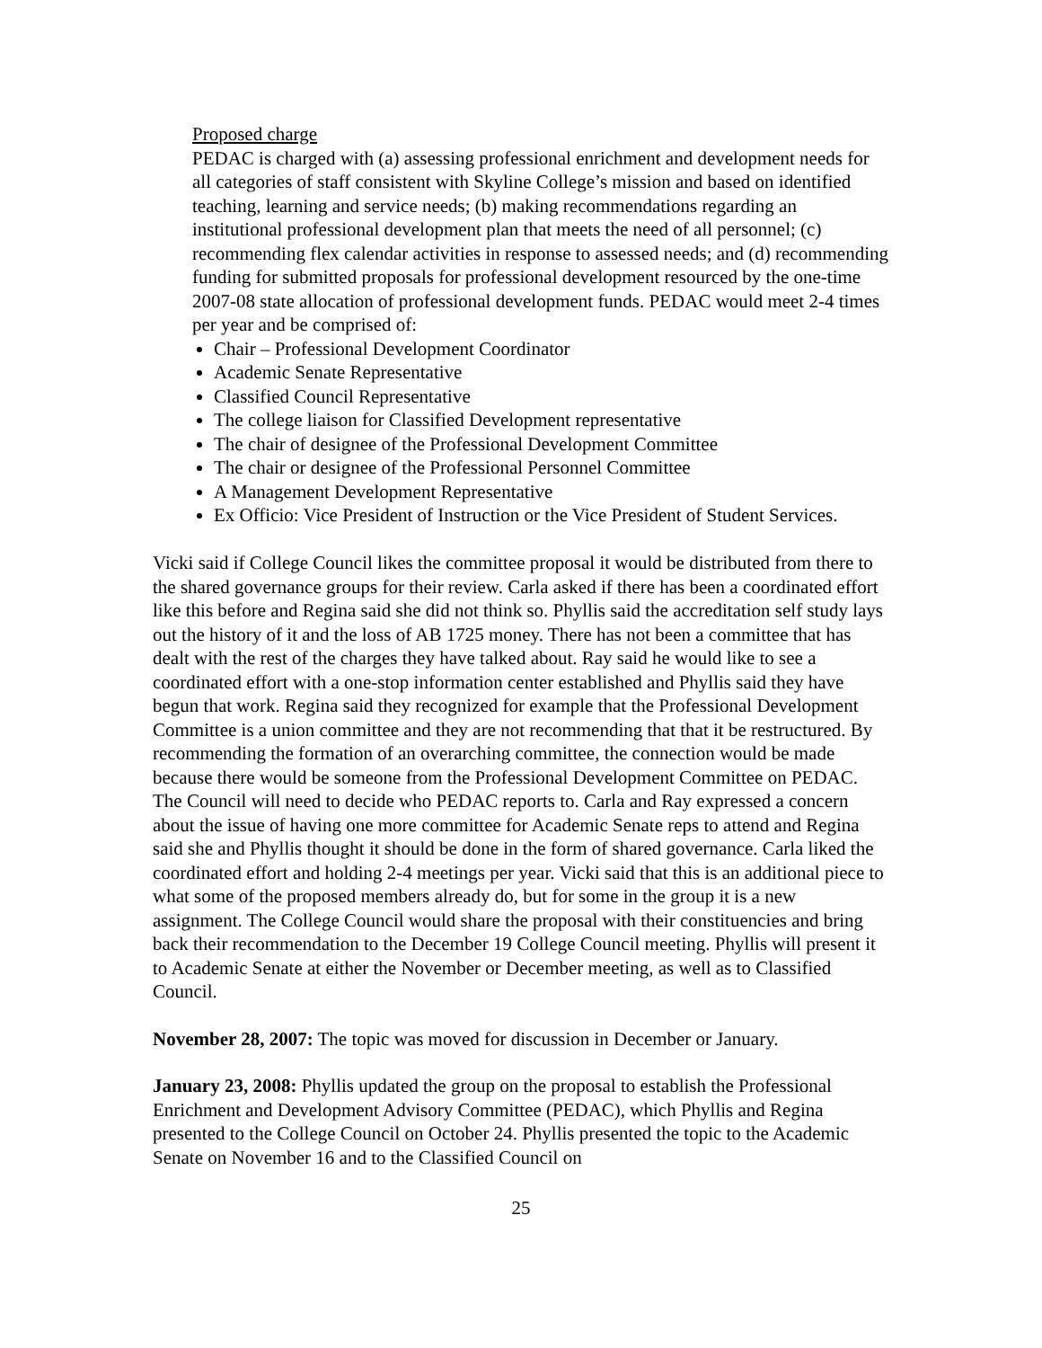Proposed charge
PEDAC is charged with (a) assessing professional enrichment and development needs for all categories of staff consistent with Skyline College’s mission and based on identified teaching, learning and service needs; (b) making recommendations regarding an institutional professional development plan that meets the need of all personnel; (c) recommending flex calendar activities in response to assessed needs; and (d) recommending funding for submitted proposals for professional development resourced by the one-time 2007-08 state allocation of professional development funds. PEDAC would meet 2-4 times per year and be comprised of:
Chair – Professional Development Coordinator
Academic Senate Representative
Classified Council Representative
The college liaison for Classified Development representative
The chair of designee of the Professional Development Committee
The chair or designee of the Professional Personnel Committee
A Management Development Representative
Ex Officio: Vice President of Instruction or the Vice President of Student Services.
Vicki said if College Council likes the committee proposal it would be distributed from there to the shared governance groups for their review. Carla asked if there has been a coordinated effort like this before and Regina said she did not think so. Phyllis said the accreditation self study lays out the history of it and the loss of AB 1725 money. There has not been a committee that has dealt with the rest of the charges they have talked about. Ray said he would like to see a coordinated effort with a one-stop information center established and Phyllis said they have begun that work. Regina said they recognized for example that the Professional Development Committee is a union committee and they are not recommending that that it be restructured. By recommending the formation of an overarching committee, the connection would be made because there would be someone from the Professional Development Committee on PEDAC. The Council will need to decide who PEDAC reports to. Carla and Ray expressed a concern about the issue of having one more committee for Academic Senate reps to attend and Regina said she and Phyllis thought it should be done in the form of shared governance. Carla liked the coordinated effort and holding 2-4 meetings per year. Vicki said that this is an additional piece to what some of the proposed members already do, but for some in the group it is a new assignment. The College Council would share the proposal with their constituencies and bring back their recommendation to the December 19 College Council meeting. Phyllis will present it to Academic Senate at either the November or December meeting, as well as to Classified Council.
November 28, 2007: The topic was moved for discussion in December or January.
January 23, 2008: Phyllis updated the group on the proposal to establish the Professional Enrichment and Development Advisory Committee (PEDAC), which Phyllis and Regina presented to the College Council on October 24. Phyllis presented the topic to the Academic Senate on November 16 and to the Classified Council on
25